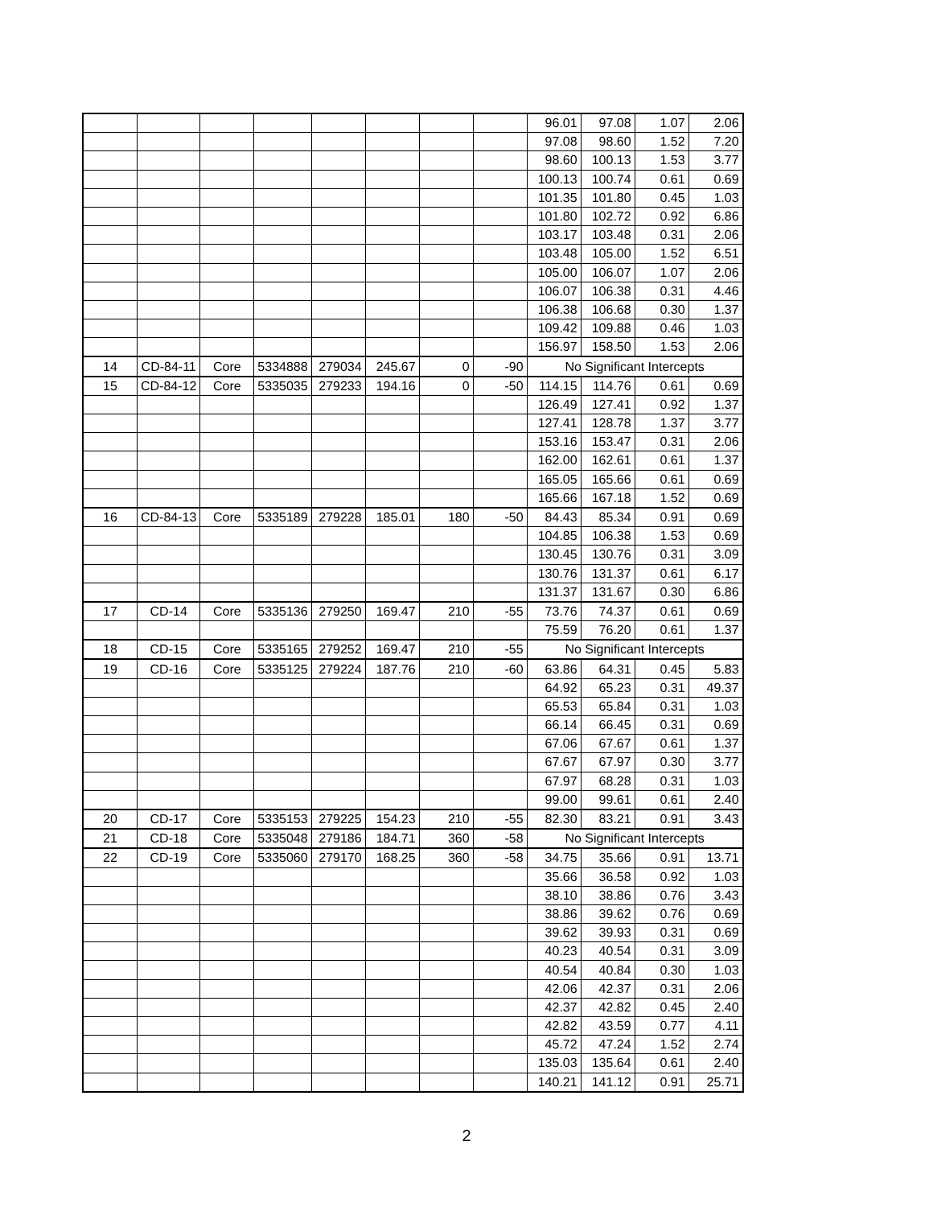| | | | | | | | | 96.01 | 97.08 | 1.07 | 2.06 |
| | | | | | | | | 97.08 | 98.60 | 1.52 | 7.20 |
| | | | | | | | | 98.60 | 100.13 | 1.53 | 3.77 |
| | | | | | | | | 100.13 | 100.74 | 0.61 | 0.69 |
| | | | | | | | | 101.35 | 101.80 | 0.45 | 1.03 |
| | | | | | | | | 101.80 | 102.72 | 0.92 | 6.86 |
| | | | | | | | | 103.17 | 103.48 | 0.31 | 2.06 |
| | | | | | | | | 103.48 | 105.00 | 1.52 | 6.51 |
| | | | | | | | | 105.00 | 106.07 | 1.07 | 2.06 |
| | | | | | | | | 106.07 | 106.38 | 0.31 | 4.46 |
| | | | | | | | | 106.38 | 106.68 | 0.30 | 1.37 |
| | | | | | | | | 109.42 | 109.88 | 0.46 | 1.03 |
| | | | | | | | | 156.97 | 158.50 | 1.53 | 2.06 |
| 14 | CD-84-11 | Core | 5334888 | 279034 | 245.67 | 0 | -90 | No Significant Intercepts | | | |
| 15 | CD-84-12 | Core | 5335035 | 279233 | 194.16 | 0 | -50 | 114.15 | 114.76 | 0.61 | 0.69 |
| | | | | | | | | 126.49 | 127.41 | 0.92 | 1.37 |
| | | | | | | | | 127.41 | 128.78 | 1.37 | 3.77 |
| | | | | | | | | 153.16 | 153.47 | 0.31 | 2.06 |
| | | | | | | | | 162.00 | 162.61 | 0.61 | 1.37 |
| | | | | | | | | 165.05 | 165.66 | 0.61 | 0.69 |
| | | | | | | | | 165.66 | 167.18 | 1.52 | 0.69 |
| 16 | CD-84-13 | Core | 5335189 | 279228 | 185.01 | 180 | -50 | 84.43 | 85.34 | 0.91 | 0.69 |
| | | | | | | | | 104.85 | 106.38 | 1.53 | 0.69 |
| | | | | | | | | 130.45 | 130.76 | 0.31 | 3.09 |
| | | | | | | | | 130.76 | 131.37 | 0.61 | 6.17 |
| | | | | | | | | 131.37 | 131.67 | 0.30 | 6.86 |
| 17 | CD-14 | Core | 5335136 | 279250 | 169.47 | 210 | -55 | 73.76 | 74.37 | 0.61 | 0.69 |
| | | | | | | | | 75.59 | 76.20 | 0.61 | 1.37 |
| 18 | CD-15 | Core | 5335165 | 279252 | 169.47 | 210 | -55 | No Significant Intercepts | | | |
| 19 | CD-16 | Core | 5335125 | 279224 | 187.76 | 210 | -60 | 63.86 | 64.31 | 0.45 | 5.83 |
| | | | | | | | | 64.92 | 65.23 | 0.31 | 49.37 |
| | | | | | | | | 65.53 | 65.84 | 0.31 | 1.03 |
| | | | | | | | | 66.14 | 66.45 | 0.31 | 0.69 |
| | | | | | | | | 67.06 | 67.67 | 0.61 | 1.37 |
| | | | | | | | | 67.67 | 67.97 | 0.30 | 3.77 |
| | | | | | | | | 67.97 | 68.28 | 0.31 | 1.03 |
| | | | | | | | | 99.00 | 99.61 | 0.61 | 2.40 |
| 20 | CD-17 | Core | 5335153 | 279225 | 154.23 | 210 | -55 | 82.30 | 83.21 | 0.91 | 3.43 |
| 21 | CD-18 | Core | 5335048 | 279186 | 184.71 | 360 | -58 | No Significant Intercepts | | | |
| 22 | CD-19 | Core | 5335060 | 279170 | 168.25 | 360 | -58 | 34.75 | 35.66 | 0.91 | 13.71 |
| | | | | | | | | 35.66 | 36.58 | 0.92 | 1.03 |
| | | | | | | | | 38.10 | 38.86 | 0.76 | 3.43 |
| | | | | | | | | 38.86 | 39.62 | 0.76 | 0.69 |
| | | | | | | | | 39.62 | 39.93 | 0.31 | 0.69 |
| | | | | | | | | 40.23 | 40.54 | 0.31 | 3.09 |
| | | | | | | | | 40.54 | 40.84 | 0.30 | 1.03 |
| | | | | | | | | 42.06 | 42.37 | 0.31 | 2.06 |
| | | | | | | | | 42.37 | 42.82 | 0.45 | 2.40 |
| | | | | | | | | 42.82 | 43.59 | 0.77 | 4.11 |
| | | | | | | | | 45.72 | 47.24 | 1.52 | 2.74 |
| | | | | | | | | 135.03 | 135.64 | 0.61 | 2.40 |
| | | | | | | | | 140.21 | 141.12 | 0.91 | 25.71 |
2